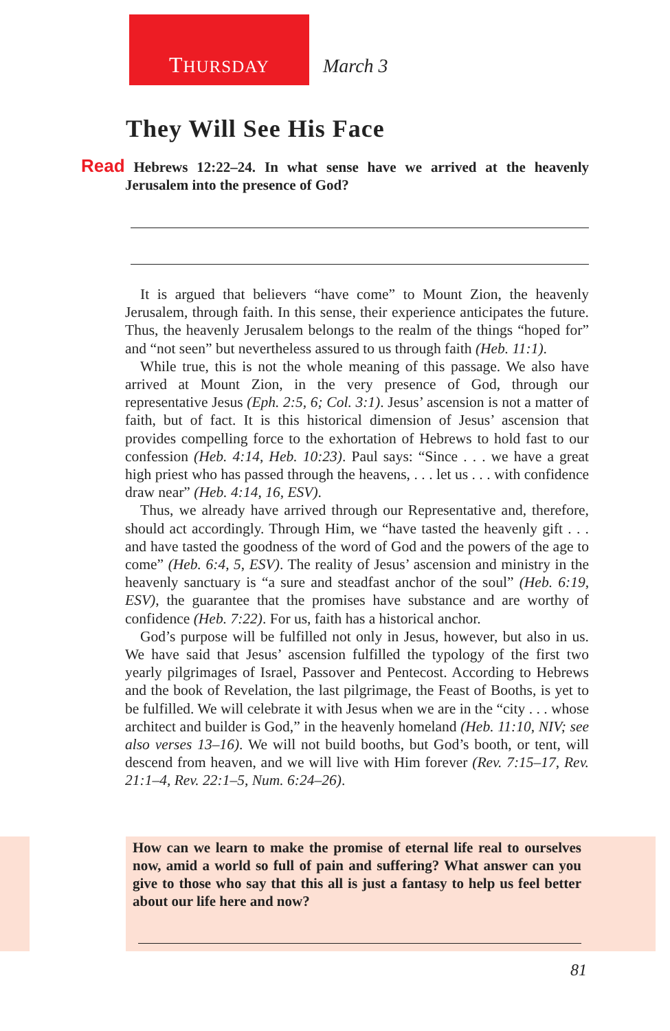THURSDAY March 3
They Will See His Face
Read Hebrews 12:22–24. In what sense have we arrived at the heavenly Jerusalem into the presence of God?
It is argued that believers “have come” to Mount Zion, the heavenly Jerusalem, through faith. In this sense, their experience anticipates the future. Thus, the heavenly Jerusalem belongs to the realm of the things “hoped for” and “not seen” but nevertheless assured to us through faith (Heb. 11:1).
While true, this is not the whole meaning of this passage. We also have arrived at Mount Zion, in the very presence of God, through our representative Jesus (Eph. 2:5, 6; Col. 3:1). Jesus’ ascension is not a matter of faith, but of fact. It is this historical dimension of Jesus’ ascension that provides compelling force to the exhortation of Hebrews to hold fast to our confession (Heb. 4:14, Heb. 10:23). Paul says: “Since . . . we have a great high priest who has passed through the heavens, . . . let us . . . with confidence draw near” (Heb. 4:14, 16, ESV).
Thus, we already have arrived through our Representative and, therefore, should act accordingly. Through Him, we “have tasted the heavenly gift . . . and have tasted the goodness of the word of God and the powers of the age to come” (Heb. 6:4, 5, ESV). The reality of Jesus’ ascension and ministry in the heavenly sanctuary is “a sure and steadfast anchor of the soul” (Heb. 6:19, ESV), the guarantee that the promises have substance and are worthy of confidence (Heb. 7:22). For us, faith has a historical anchor.
God’s purpose will be fulfilled not only in Jesus, however, but also in us. We have said that Jesus’ ascension fulfilled the typology of the first two yearly pilgrimages of Israel, Passover and Pentecost. According to Hebrews and the book of Revelation, the last pilgrimage, the Feast of Booths, is yet to be fulfilled. We will celebrate it with Jesus when we are in the “city . . . whose architect and builder is God,” in the heavenly homeland (Heb. 11:10, NIV; see also verses 13–16). We will not build booths, but God’s booth, or tent, will descend from heaven, and we will live with Him forever (Rev. 7:15–17, Rev. 21:1–4, Rev. 22:1–5, Num. 6:24–26).
How can we learn to make the promise of eternal life real to ourselves now, amid a world so full of pain and suffering? What answer can you give to those who say that this all is just a fantasy to help us feel better about our life here and now?
81